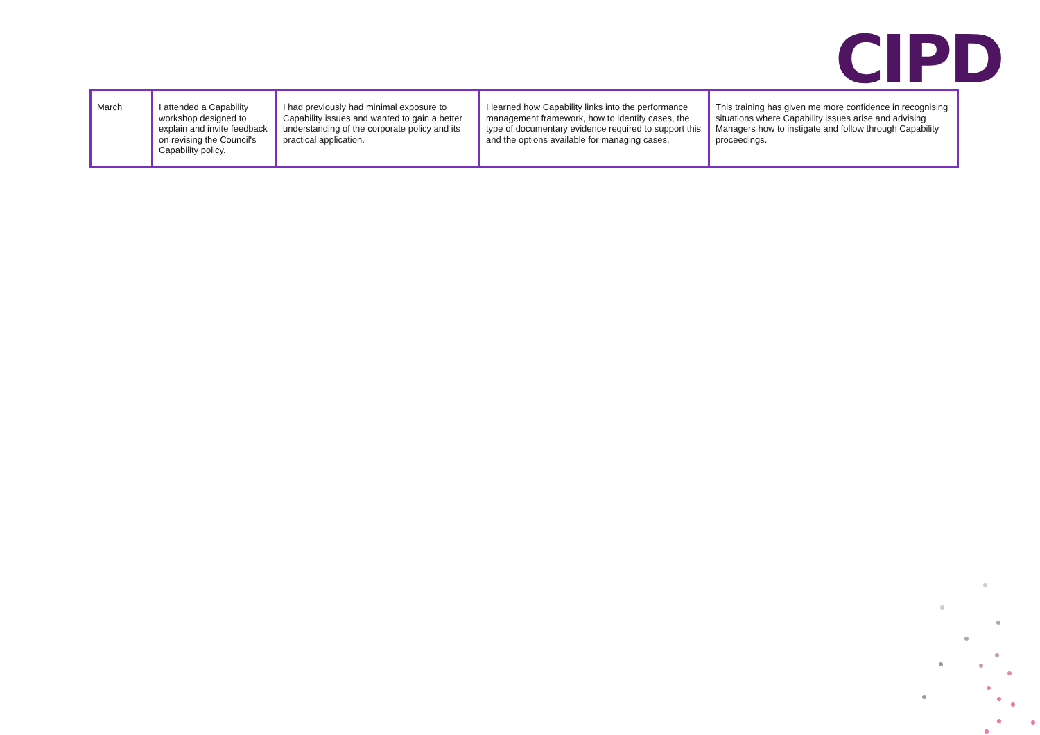CIPD
| March | I attended a Capability workshop designed to explain and invite feedback on revising the Council's Capability policy. | I had previously had minimal exposure to Capability issues and wanted to gain a better understanding of the corporate policy and its practical application. | I learned how Capability links into the performance management framework, how to identify cases, the type of documentary evidence required to support this and the options available for managing cases. | This training has given me more confidence in recognising situations where Capability issues arise and advising Managers how to instigate and follow through Capability proceedings. |